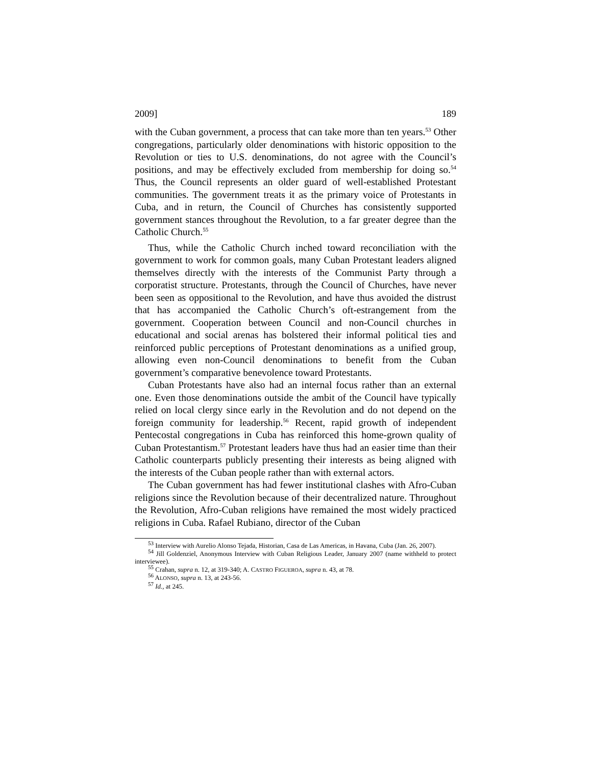2009] 189
with the Cuban government, a process that can take more than ten years.<sup>53</sup> Other congregations, particularly older denominations with historic opposition to the Revolution or ties to U.S. denominations, do not agree with the Council’s positions, and may be effectively excluded from membership for doing so.<sup>54</sup> Thus, the Council represents an older guard of well-established Protestant communities. The government treats it as the primary voice of Protestants in Cuba, and in return, the Council of Churches has consistently supported government stances throughout the Revolution, to a far greater degree than the Catholic Church.<sup>55</sup>
Thus, while the Catholic Church inched toward reconciliation with the government to work for common goals, many Cuban Protestant leaders aligned themselves directly with the interests of the Communist Party through a corporatist structure. Protestants, through the Council of Churches, have never been seen as oppositional to the Revolution, and have thus avoided the distrust that has accompanied the Catholic Church’s oft-estrangement from the government. Cooperation between Council and non-Council churches in educational and social arenas has bolstered their informal political ties and reinforced public perceptions of Protestant denominations as a unified group, allowing even non-Council denominations to benefit from the Cuban government’s comparative benevolence toward Protestants.
Cuban Protestants have also had an internal focus rather than an external one. Even those denominations outside the ambit of the Council have typically relied on local clergy since early in the Revolution and do not depend on the foreign community for leadership.<sup>56</sup> Recent, rapid growth of independent Pentecostal congregations in Cuba has reinforced this home-grown quality of Cuban Protestantism.<sup>57</sup> Protestant leaders have thus had an easier time than their Catholic counterparts publicly presenting their interests as being aligned with the interests of the Cuban people rather than with external actors.
The Cuban government has had fewer institutional clashes with Afro-Cuban religions since the Revolution because of their decentralized nature. Throughout the Revolution, Afro-Cuban religions have remained the most widely practiced religions in Cuba. Rafael Rubiano, director of the Cuban
<sup>53</sup> Interview with Aurelio Alonso Tejada, Historian, Casa de Las Americas, in Havana, Cuba (Jan. 26, 2007).
<sup>54</sup> Jill Goldenziel, Anonymous Interview with Cuban Religious Leader, January 2007 (name withheld to protect interviewee).
<sup>55</sup> Crahan, supra n. 12, at 319-340; A. CASTRO FIGUEROA, supra n. 43, at 78.
<sup>56</sup> ALONSO, supra n. 13, at 243-56.
<sup>57</sup> Id., at 245.